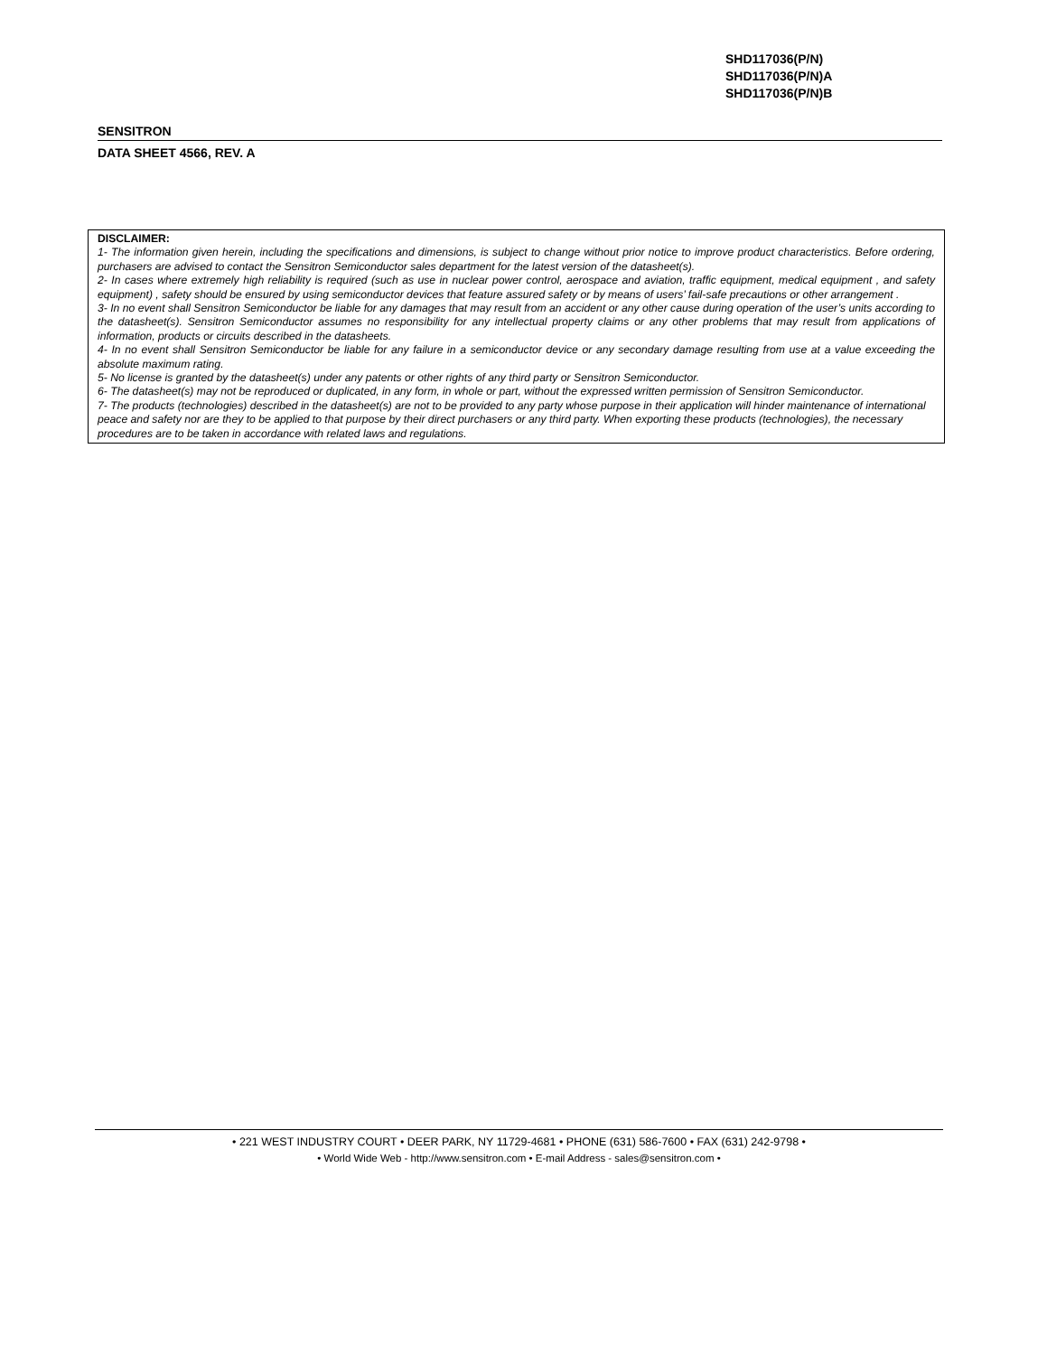SHD117036(P/N)
SHD117036(P/N)A
SHD117036(P/N)B
SENSITRON
DATA SHEET 4566, REV. A
DISCLAIMER:
1- The information given herein, including the specifications and dimensions, is subject to change without prior notice to improve product characteristics. Before ordering, purchasers are advised to contact the Sensitron Semiconductor sales department for the latest version of the datasheet(s).
2- In cases where extremely high reliability is required (such as use in nuclear power control, aerospace and aviation, traffic equipment, medical equipment , and safety equipment) , safety should be ensured by using semiconductor devices that feature assured safety or by means of users’ fail-safe precautions or other arrangement .
3- In no event shall Sensitron Semiconductor be liable for any damages that may result from an accident or any other cause during operation of the user’s units according to the datasheet(s). Sensitron Semiconductor assumes no responsibility for any intellectual property claims or any other problems that may result from applications of information, products or circuits described in the datasheets.
4- In no event shall Sensitron Semiconductor be liable for any failure in a semiconductor device or any secondary damage resulting from use at a value exceeding the absolute maximum rating.
5- No license is granted by the datasheet(s) under any patents or other rights of any third party or Sensitron Semiconductor.
6- The datasheet(s) may not be reproduced or duplicated, in any form, in whole or part, without the expressed written permission of Sensitron Semiconductor.
7- The products (technologies) described in the datasheet(s) are not to be provided to any party whose purpose in their application will hinder maintenance of international peace and safety nor are they to be applied to that purpose by their direct purchasers or any third party. When exporting these products (technologies), the necessary procedures are to be taken in accordance with related laws and regulations.
• 221 WEST INDUSTRY COURT • DEER PARK, NY 11729-4681 • PHONE (631) 586-7600 • FAX (631) 242-9798 •
• World Wide Web - http://www.sensitron.com • E-mail Address - sales@sensitron.com •